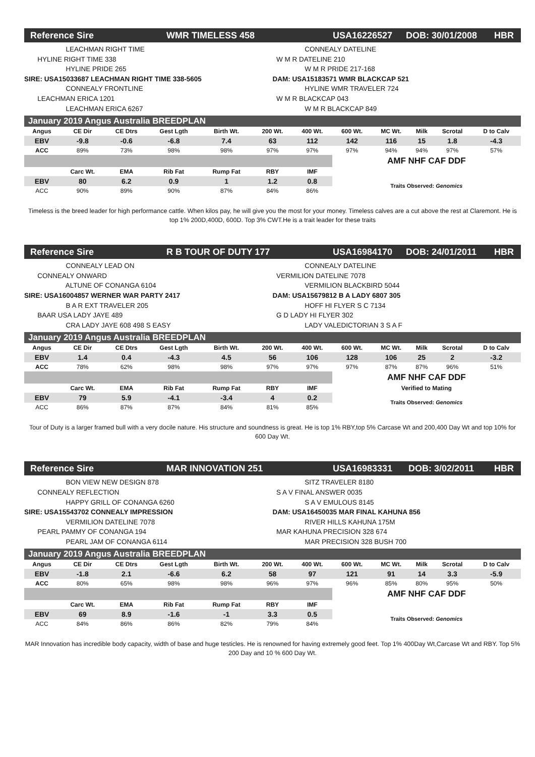Reference Sire WMR TIMELESS 458 USA16226527 DOB: 30/01/2008 HBR
LEACHMAN RIGHT TIME HYLINE RIGHT TIME 338 HYLINE PRIDE 265 SIRE: USA15033687 LEACHMAN RIGHT TIME 338-5605 CONNEALY FRONTLINE LEACHMAN ERICA 1201 LEACHMAN ERICA 6267
CONNEALY DATELINE W M R DATELINE 210 W M R PRIDE 217-168 DAM: USA15183571 WMR BLACKCAP 521 HYLINE WMR TRAVELER 724 W M R BLACKCAP 043 W M R BLACKCAP 849
January 2019 Angus Australia BREEDPLAN
| Angus | CE Dir | CE Dtrs | Gest Lgth | Birth Wt. | 200 Wt. | 400 Wt. | 600 Wt. | MC Wt. | Milk | Scrotal | D to Calv |
| --- | --- | --- | --- | --- | --- | --- | --- | --- | --- | --- | --- |
| EBV | -9.8 | -0.6 | -6.8 | 7.4 | 63 | 112 | 142 | 116 | 15 | 1.8 | -4.3 |
| ACC | 89% | 73% | 98% | 98% | 97% | 97% | 97% | 94% | 94% | 97% | 57% |
| | | | | | | | AMF NHF CAF DDF | | | | |
| | Carc Wt. | EMA | Rib Fat | Rump Fat | RBY | IMF | | | | | |
| EBV | 80 | 6.2 | 0.9 | 1 | 1.2 | 0.8 | Traits Observed: Genomics | | | | |
| ACC | 90% | 89% | 90% | 87% | 84% | 86% | | | | | |
Timeless is the breed leader for high performance cattle. When kilos pay, he will give you the most for your money. Timeless calves are a cut above the rest at Claremont. He is top 1% 200D,400D, 600D. Top 3% CWT.He is a trait leader for these traits
Reference Sire R B TOUR OF DUTY 177 USA16984170 DOB: 24/01/2011 HBR
CONNEALY LEAD ON CONNEALY ONWARD ALTUNE OF CONANGA 6104 SIRE: USA16004857 WERNER WAR PARTY 2417 B A R EXT TRAVELER 205 BAAR USA LADY JAYE 489 CRA LADY JAYE 608 498 S EASY
CONNEALY DATELINE VERMILION DATELINE 7078 VERMILION BLACKBIRD 5044 DAM: USA15679812 B A LADY 6807 305 HOFF HI FLYER S C 7134 G D LADY HI FLYER 302 LADY VALEDICTORIAN 3 S A F
January 2019 Angus Australia BREEDPLAN
| Angus | CE Dir | CE Dtrs | Gest Lgth | Birth Wt. | 200 Wt. | 400 Wt. | 600 Wt. | MC Wt. | Milk | Scrotal | D to Calv |
| --- | --- | --- | --- | --- | --- | --- | --- | --- | --- | --- | --- |
| EBV | 1.4 | 0.4 | -4.3 | 4.5 | 56 | 106 | 128 | 106 | 25 | 2 | -3.2 |
| ACC | 78% | 62% | 98% | 98% | 97% | 97% | 97% | 87% | 87% | 96% | 51% |
| | | | | | | | AMF NHF CAF DDF | | | | |
| | Carc Wt. | EMA | Rib Fat | Rump Fat | RBY | IMF | Verified to Mating | | | | |
| EBV | 79 | 5.9 | -4.1 | -3.4 | 4 | 0.2 | Traits Observed: Genomics | | | | |
| ACC | 86% | 87% | 87% | 84% | 81% | 85% | | | | | |
Tour of Duty is a larger framed bull with a very docile nature. His structure and soundness is great. He is top 1% RBY,top 5% Carcase Wt and 200,400 Day Wt and top 10% for 600 Day Wt.
Reference Sire MAR INNOVATION 251 USA16983331 DOB: 3/02/2011 HBR
BON VIEW NEW DESIGN 878 CONNEALY REFLECTION HAPPY GRILL OF CONANGA 6260 SIRE: USA15543702 CONNEALY IMPRESSION VERMILION DATELINE 7078 PEARL PAMMY OF CONANGA 194 PEARL JAM OF CONANGA 6114
SITZ TRAVELER 8180 S A V FINAL ANSWER 0035 S A V EMULOUS 8145 DAM: USA16450035 MAR FINAL KAHUNA 856 RIVER HILLS KAHUNA 175M MAR KAHUNA PRECISION 328 674 MAR PRECISION 328 BUSH 700
January 2019 Angus Australia BREEDPLAN
| Angus | CE Dir | CE Dtrs | Gest Lgth | Birth Wt. | 200 Wt. | 400 Wt. | 600 Wt. | MC Wt. | Milk | Scrotal | D to Calv |
| --- | --- | --- | --- | --- | --- | --- | --- | --- | --- | --- | --- |
| EBV | -1.8 | 2.1 | -6.6 | 6.2 | 58 | 97 | 121 | 91 | 14 | 3.3 | -5.9 |
| ACC | 80% | 65% | 98% | 98% | 96% | 97% | 96% | 85% | 80% | 95% | 50% |
| | | | | | | | AMF NHF CAF DDF | | | | |
| | Carc Wt. | EMA | Rib Fat | Rump Fat | RBY | IMF | | | | | |
| EBV | 69 | 8.9 | -1.6 | -1 | 3.3 | 0.5 | Traits Observed: Genomics | | | | |
| ACC | 84% | 86% | 86% | 82% | 79% | 84% | | | | | |
MAR Innovation has incredible body capacity, width of base and huge testicles. He is renowned for having extremely good feet. Top 1% 400Day Wt,Carcase Wt and RBY. Top 5% 200 Day and 10 % 600 Day Wt.